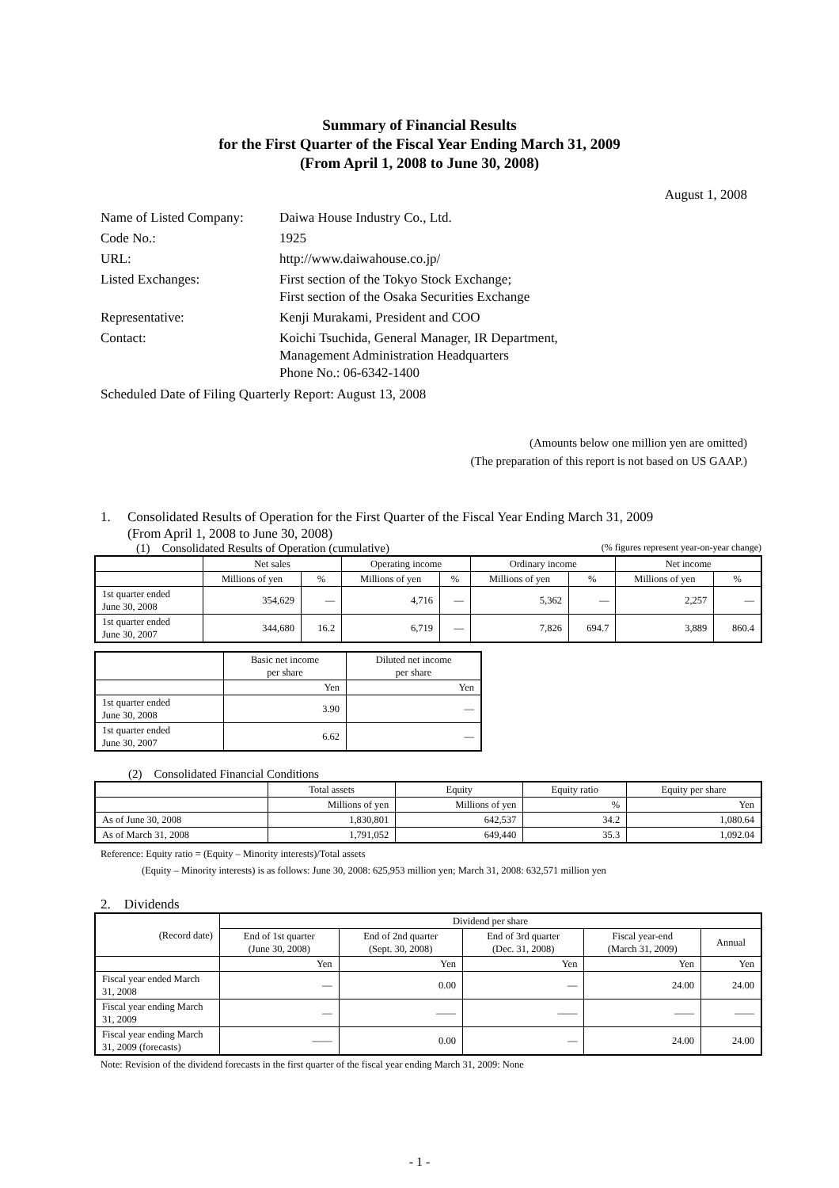Summary of Financial Results
for the First Quarter of the Fiscal Year Ending March 31, 2009
(From April 1, 2008 to June 30, 2008)
August 1, 2008
| Name of Listed Company: | Daiwa House Industry Co., Ltd. |
| Code No.: | 1925 |
| URL: | http://www.daiwahouse.co.jp/ |
| Listed Exchanges: | First section of the Tokyo Stock Exchange; First section of the Osaka Securities Exchange |
| Representative: | Kenji Murakami, President and COO |
| Contact: | Koichi Tsuchida, General Manager, IR Department, Management Administration Headquarters Phone No.: 06-6342-1400 |
Scheduled Date of Filing Quarterly Report: August 13, 2008
(Amounts below one million yen are omitted)
(The preparation of this report is not based on US GAAP.)
1. Consolidated Results of Operation for the First Quarter of the Fiscal Year Ending March 31, 2009
(From April 1, 2008 to June 30, 2008)
(1) Consolidated Results of Operation (cumulative) (% figures represent year-on-year change)
| | Net sales | | Operating income | | Ordinary income | | Net income | |
| --- | --- | --- | --- | --- | --- | --- | --- | --- |
| | Millions of yen | % | Millions of yen | % | Millions of yen | % | Millions of yen | % |
| 1st quarter ended June 30, 2008 | 354,629 | — | 4,716 | — | 5,362 | — | 2,257 | — |
| 1st quarter ended June 30, 2007 | 344,680 | 16.2 | 6,719 | — | 7,826 | 694.7 | 3,889 | 860.4 |
| | Basic net income per share | Diluted net income per share |
| --- | --- | --- |
| | Yen | Yen |
| 1st quarter ended June 30, 2008 | 3.90 | — |
| 1st quarter ended June 30, 2007 | 6.62 | — |
(2) Consolidated Financial Conditions
| | Total assets | Equity | Equity ratio | Equity per share |
| --- | --- | --- | --- | --- |
| | Millions of yen | Millions of yen | % | Yen |
| As of June 30, 2008 | 1,830,801 | 642,537 | 34.2 | 1,080.64 |
| As of March 31, 2008 | 1,791,052 | 649,440 | 35.3 | 1,092.04 |
Reference: Equity ratio = (Equity – Minority interests)/Total assets
(Equity – Minority interests) is as follows: June 30, 2008: 625,953 million yen; March 31, 2008: 632,571 million yen
2. Dividends
| (Record date) | Dividend per share | | | | |
| --- | --- | --- | --- | --- | --- |
| | End of 1st quarter (June 30, 2008) | End of 2nd quarter (Sept. 30, 2008) | End of 3rd quarter (Dec. 31, 2008) | Fiscal year-end (March 31, 2009) | Annual |
| | Yen | Yen | Yen | Yen | Yen |
| Fiscal year ended March 31, 2008 | — | 0.00 | — | 24.00 | 24.00 |
| Fiscal year ending March 31, 2009 | — | —— | —— | —— | —— |
| Fiscal year ending March 31, 2009 (forecasts) | —— | 0.00 | — | 24.00 | 24.00 |
Note: Revision of the dividend forecasts in the first quarter of the fiscal year ending March 31, 2009: None
- 1 -